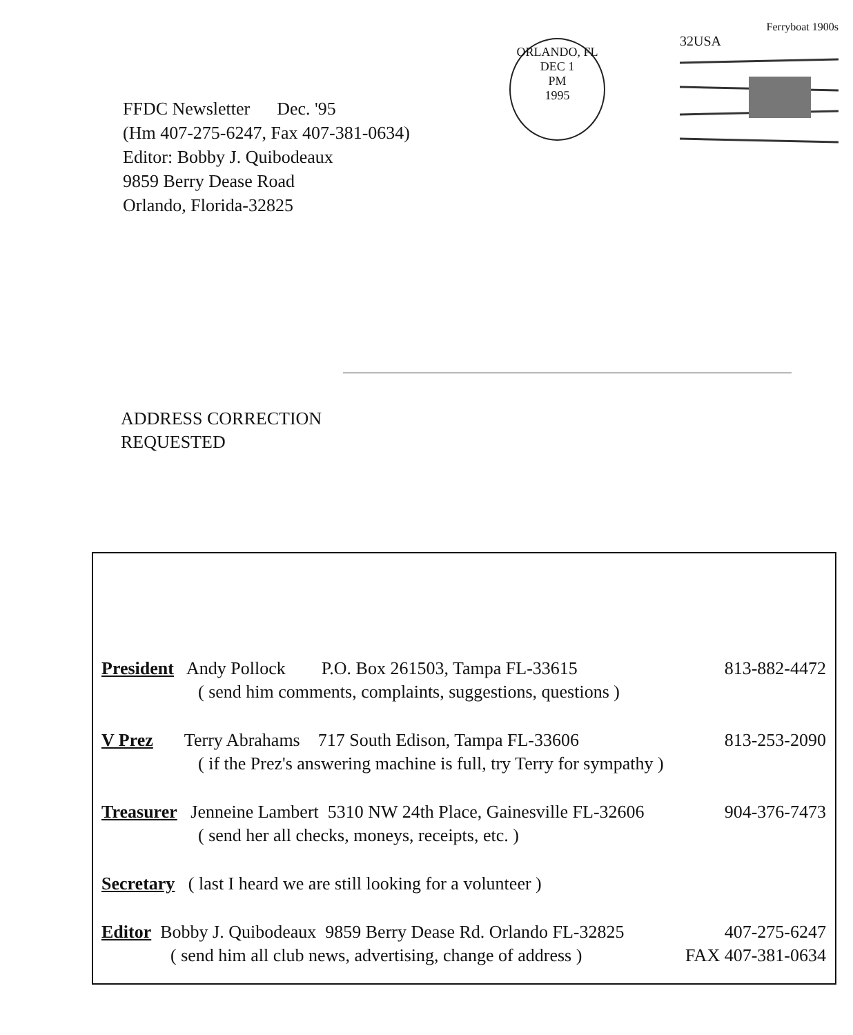Ferryboat 1900s
32USA
ORLANDO, FL
DEC 1
PM
1995
FFDC Newsletter Dec. '95
(Hm 407-275-6247, Fax 407-381-0634)
Editor: Bobby J. Quibodeaux
9859 Berry Dease Road
Orlando, Florida-32825
ADDRESS CORRECTION
REQUESTED
President Andy Pollock P.O. Box 261503, Tampa FL-33615 813-882-4472
( send him comments, complaints, suggestions, questions )
V Prez Terry Abrahams 717 South Edison, Tampa FL-33606 813-253-2090
( if the Prez's answering machine is full, try Terry for sympathy )
Treasurer Jenneine Lambert 5310 NW 24th Place, Gainesville FL-32606 904-376-7473
( send her all checks, moneys, receipts, etc. )
Secretary ( last I heard we are still looking for a volunteer )
Editor Bobby J. Quibodeaux 9859 Berry Dease Rd. Orlando FL-32825 407-275-6247
( send him all club news, advertising, change of address ) FAX 407-381-0634